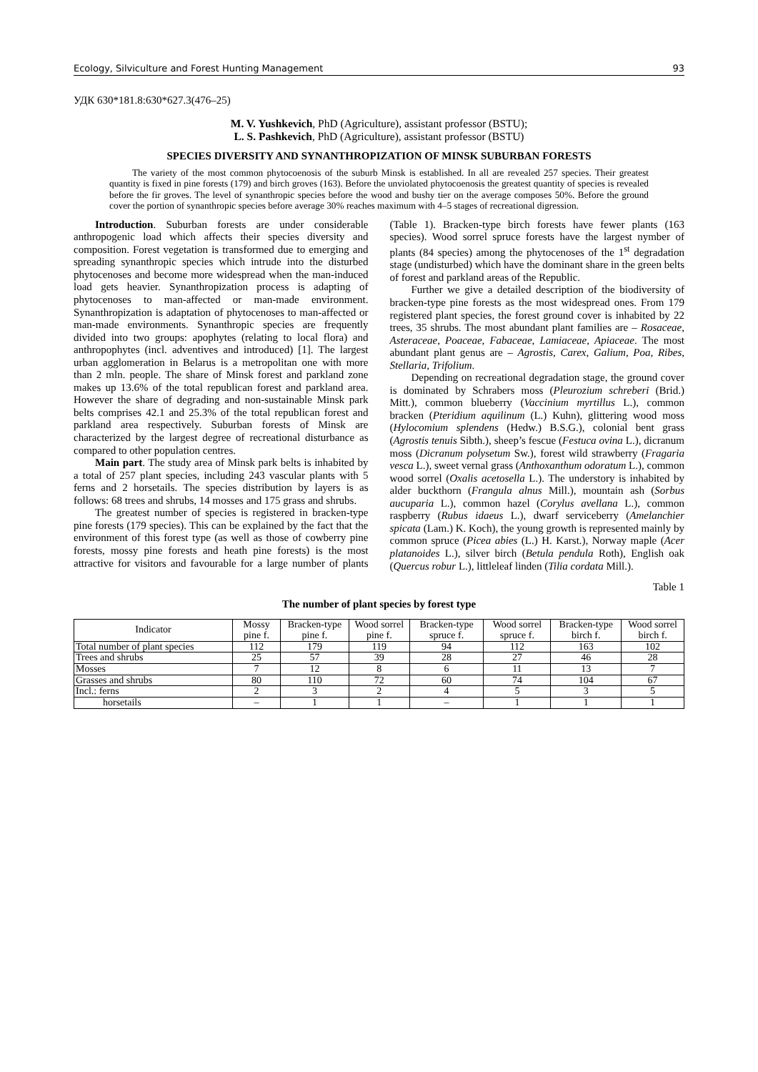Ecology, Silviculture and Forest Hunting Management 93
УДК 630*181.8:630*627.3(476–25)
M. V. Yushkevich, PhD (Agriculture), assistant professor (BSTU);
L. S. Pashkevich, PhD (Agriculture), assistant professor (BSTU)
SPECIES DIVERSITY AND SYNANTHROPIZATION OF MINSK SUBURBAN FORESTS
The variety of the most common phytocoenosis of the suburb Minsk is established. In all are revealed 257 species. Their greatest quantity is fixed in pine forests (179) and birch groves (163). Before the unviolated phytocoenosis the greatest quantity of species is revealed before the fir groves. The level of synanthropic species before the wood and bushy tier on the average composes 50%. Before the ground cover the portion of synanthropic species before average 30% reaches maximum with 4–5 stages of recreational digression.
Introduction. Suburban forests are under considerable anthropogenic load which affects their species diversity and composition. Forest vegetation is transformed due to emerging and spreading synanthropic species which intrude into the disturbed phytocenoses and become more widespread when the man-induced load gets heavier. Synanthropization process is adapting of phytocenoses to man-affected or man-made environment. Synanthropization is adaptation of phytocenoses to man-affected or man-made environments. Synanthropic species are frequently divided into two groups: apophytes (relating to local flora) and anthropophytes (incl. adventives and introduced) [1]. The largest urban agglomeration in Belarus is a metropolitan one with more than 2 mln. people. The share of Minsk forest and parkland zone makes up 13.6% of the total republican forest and parkland area. However the share of degrading and non-sustainable Minsk park belts comprises 42.1 and 25.3% of the total republican forest and parkland area respectively. Suburban forests of Minsk are characterized by the largest degree of recreational disturbance as compared to other population centres.
Main part. The study area of Minsk park belts is inhabited by a total of 257 plant species, including 243 vascular plants with 5 ferns and 2 horsetails. The species distribution by layers is as follows: 68 trees and shrubs, 14 mosses and 175 grass and shrubs.
The greatest number of species is registered in bracken-type pine forests (179 species). This can be explained by the fact that the environment of this forest type (as well as those of cowberry pine forests, mossy pine forests and heath pine forests) is the most attractive for visitors and favourable for a large number of plants (Table 1). Bracken-type birch forests have fewer plants (163 species). Wood sorrel spruce forests have the largest nymber of plants (84 species) among the phytocenoses of the 1<sup>st</sup> degradation stage (undisturbed) which have the dominant share in the green belts of forest and parkland areas of the Republic.
Further we give a detailed description of the biodiversity of bracken-type pine forests as the most widespread ones. From 179 registered plant species, the forest ground cover is inhabited by 22 trees, 35 shrubs. The most abundant plant families are – Rosaceae, Asteraceae, Poaceae, Fabaceae, Lamiaceae, Apiaceae. The most abundant plant genus are – Agrostis, Carex, Galium, Poa, Ribes, Stellaria, Trifolium.
Depending on recreational degradation stage, the ground cover is dominated by Schrabers moss (Pleurozium schreberi (Brid.) Mitt.), common blueberry (Vaccinium myrtillus L.), common bracken (Pteridium aquilinum (L.) Kuhn), glittering wood moss (Hylocomium splendens (Hedw.) B.S.G.), colonial bent grass (Agrostis tenuis Sibth.), sheep’s fescue (Festuca ovina L.), dicranum moss (Dicranum polysetum Sw.), forest wild strawberry (Fragaria vesca L.), sweet vernal grass (Anthoxanthum odoratum L.), common wood sorrel (Oxalis acetosella L.). The understory is inhabited by alder buckthorn (Frangula alnus Mill.), mountain ash (Sorbus aucuparia L.), common hazel (Corylus avellana L.), common raspberry (Rubus idaeus L.), dwarf serviceberry (Amelanchier spicata (Lam.) K. Koch), the young growth is represented mainly by common spruce (Picea abies (L.) H. Karst.), Norway maple (Acer platanoides L.), silver birch (Betula pendula Roth), English oak (Quercus robur L.), littleleaf linden (Tilia cordata Mill.).
Table 1
The number of plant species by forest type
| Indicator | Mossy pine f. | Bracken-type pine f. | Wood sorrel pine f. | Bracken-type spruce f. | Wood sorrel spruce f. | Bracken-type birch f. | Wood sorrel birch f. |
| --- | --- | --- | --- | --- | --- | --- | --- |
| Total number of plant species | 112 | 179 | 119 | 94 | 112 | 163 | 102 |
| Trees and shrubs | 25 | 57 | 39 | 28 | 27 | 46 | 28 |
| Mosses | 7 | 12 | 8 | 6 | 11 | 13 | 7 |
| Grasses and shrubs | 80 | 110 | 72 | 60 | 74 | 104 | 67 |
| Incl.: ferns | 2 | 3 | 2 | 4 | 5 | 3 | 5 |
| horsetails | – | 1 | 1 | – | 1 | 1 | 1 |